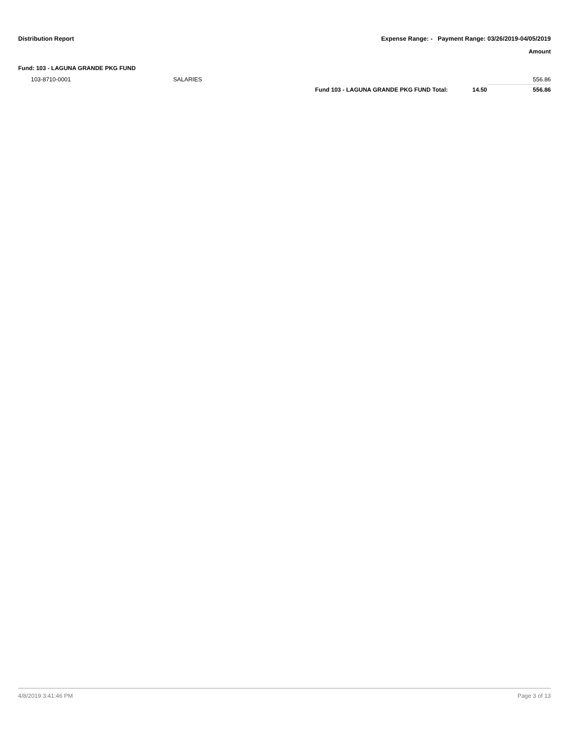Distribution Report Expense Range: - Payment Range: 03/26/2019-04/05/2019
Amount
Fund: 103 - LAGUNA GRANDE PKG FUND
| 103-8710-0001 | SALARIES | | | 556.86 |
| | | Fund 103 - LAGUNA GRANDE PKG FUND Total: | 14.50 | 556.86 |
4/8/2019 3:41:46 PM Page 3 of 13